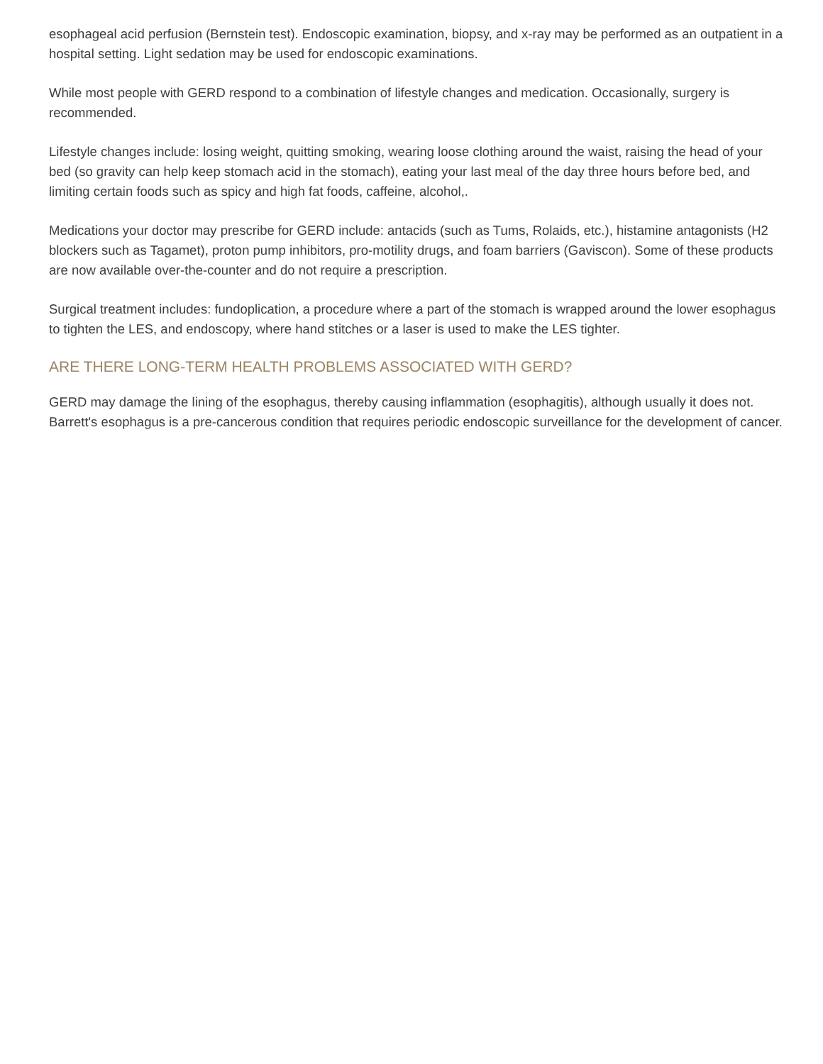esophageal acid perfusion (Bernstein test). Endoscopic examination, biopsy, and x-ray may be performed as an outpatient in a hospital setting. Light sedation may be used for endoscopic examinations.
While most people with GERD respond to a combination of lifestyle changes and medication. Occasionally, surgery is recommended.
Lifestyle changes include: losing weight, quitting smoking, wearing loose clothing around the waist, raising the head of your bed (so gravity can help keep stomach acid in the stomach), eating your last meal of the day three hours before bed, and limiting certain foods such as spicy and high fat foods, caffeine, alcohol,.
Medications your doctor may prescribe for GERD include: antacids (such as Tums, Rolaids, etc.), histamine antagonists (H2 blockers such as Tagamet), proton pump inhibitors, pro-motility drugs, and foam barriers (Gaviscon). Some of these products are now available over-the-counter and do not require a prescription.
Surgical treatment includes: fundoplication, a procedure where a part of the stomach is wrapped around the lower esophagus to tighten the LES, and endoscopy, where hand stitches or a laser is used to make the LES tighter.
ARE THERE LONG-TERM HEALTH PROBLEMS ASSOCIATED WITH GERD?
GERD may damage the lining of the esophagus, thereby causing inflammation (esophagitis), although usually it does not. Barrett's esophagus is a pre-cancerous condition that requires periodic endoscopic surveillance for the development of cancer.